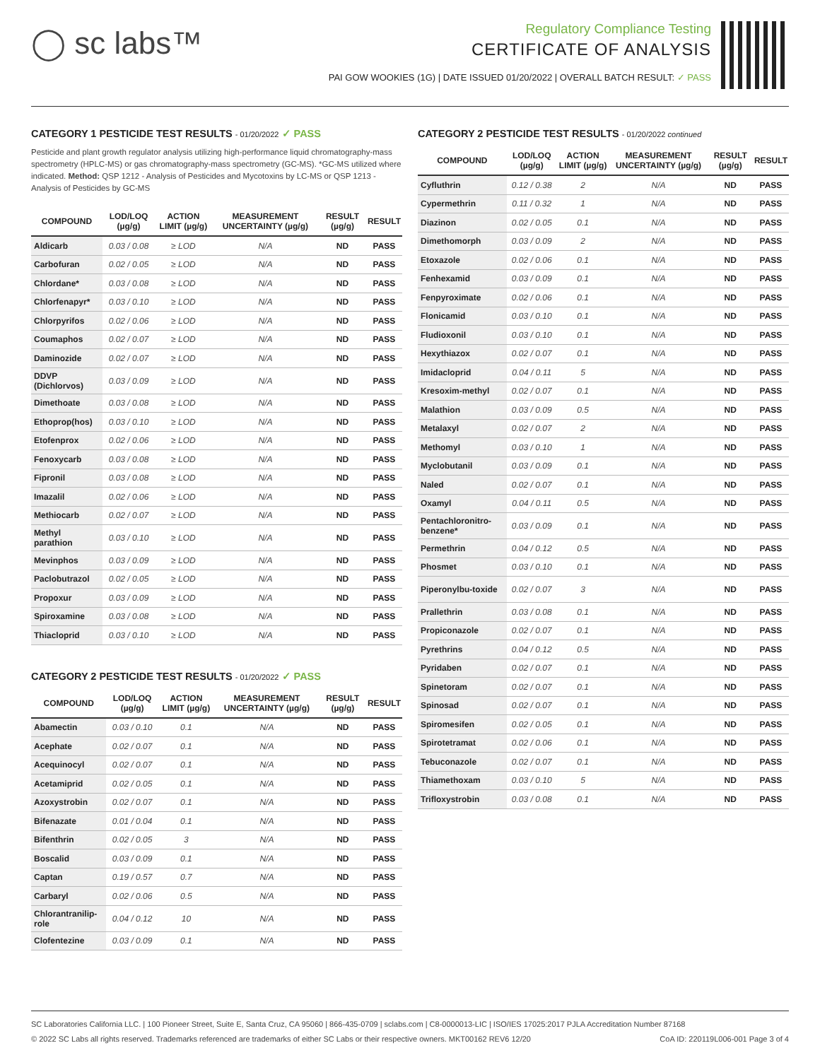◯ sc labs™
Regulatory Compliance Testing
CERTIFICATE OF ANALYSIS
PAI GOW WOOKIES (1G) | DATE ISSUED 01/20/2022 | OVERALL BATCH RESULT: ✓ PASS
CATEGORY 1 PESTICIDE TEST RESULTS - 01/20/2022 ✓ PASS
Pesticide and plant growth regulator analysis utilizing high-performance liquid chromatography-mass spectrometry (HPLC-MS) or gas chromatography-mass spectrometry (GC-MS). *GC-MS utilized where indicated. Method: QSP 1212 - Analysis of Pesticides and Mycotoxins by LC-MS or QSP 1213 - Analysis of Pesticides by GC-MS
| COMPOUND | LOD/LOQ (µg/g) | ACTION LIMIT (µg/g) | MEASUREMENT UNCERTAINTY (µg/g) | RESULT (µg/g) | RESULT |
| --- | --- | --- | --- | --- | --- |
| Aldicarb | 0.03 / 0.08 | ≥ LOD | N/A | ND | PASS |
| Carbofuran | 0.02 / 0.05 | ≥ LOD | N/A | ND | PASS |
| Chlordane* | 0.03 / 0.08 | ≥ LOD | N/A | ND | PASS |
| Chlorfenapyr* | 0.03 / 0.10 | ≥ LOD | N/A | ND | PASS |
| Chlorpyrifos | 0.02 / 0.06 | ≥ LOD | N/A | ND | PASS |
| Coumaphos | 0.02 / 0.07 | ≥ LOD | N/A | ND | PASS |
| Daminozide | 0.02 / 0.07 | ≥ LOD | N/A | ND | PASS |
| DDVP (Dichlorvos) | 0.03 / 0.09 | ≥ LOD | N/A | ND | PASS |
| Dimethoate | 0.03 / 0.08 | ≥ LOD | N/A | ND | PASS |
| Ethoprop(hos) | 0.03 / 0.10 | ≥ LOD | N/A | ND | PASS |
| Etofenprox | 0.02 / 0.06 | ≥ LOD | N/A | ND | PASS |
| Fenoxycarb | 0.03 / 0.08 | ≥ LOD | N/A | ND | PASS |
| Fipronil | 0.03 / 0.08 | ≥ LOD | N/A | ND | PASS |
| Imazalil | 0.02 / 0.06 | ≥ LOD | N/A | ND | PASS |
| Methiocarb | 0.02 / 0.07 | ≥ LOD | N/A | ND | PASS |
| Methyl parathion | 0.03 / 0.10 | ≥ LOD | N/A | ND | PASS |
| Mevinphos | 0.03 / 0.09 | ≥ LOD | N/A | ND | PASS |
| Paclobutrazol | 0.02 / 0.05 | ≥ LOD | N/A | ND | PASS |
| Propoxur | 0.03 / 0.09 | ≥ LOD | N/A | ND | PASS |
| Spiroxamine | 0.03 / 0.08 | ≥ LOD | N/A | ND | PASS |
| Thiacloprid | 0.03 / 0.10 | ≥ LOD | N/A | ND | PASS |
CATEGORY 2 PESTICIDE TEST RESULTS - 01/20/2022 ✓ PASS
| COMPOUND | LOD/LOQ (µg/g) | ACTION LIMIT (µg/g) | MEASUREMENT UNCERTAINTY (µg/g) | RESULT (µg/g) | RESULT |
| --- | --- | --- | --- | --- | --- |
| Abamectin | 0.03 / 0.10 | 0.1 | N/A | ND | PASS |
| Acephate | 0.02 / 0.07 | 0.1 | N/A | ND | PASS |
| Acequinocyl | 0.02 / 0.07 | 0.1 | N/A | ND | PASS |
| Acetamiprid | 0.02 / 0.05 | 0.1 | N/A | ND | PASS |
| Azoxystrobin | 0.02 / 0.07 | 0.1 | N/A | ND | PASS |
| Bifenazate | 0.01 / 0.04 | 0.1 | N/A | ND | PASS |
| Bifenthrin | 0.02 / 0.05 | 3 | N/A | ND | PASS |
| Boscalid | 0.03 / 0.09 | 0.1 | N/A | ND | PASS |
| Captan | 0.19 / 0.57 | 0.7 | N/A | ND | PASS |
| Carbaryl | 0.02 / 0.06 | 0.5 | N/A | ND | PASS |
| Chlorantranilip-role | 0.04 / 0.12 | 10 | N/A | ND | PASS |
| Clofentezine | 0.03 / 0.09 | 0.1 | N/A | ND | PASS |
CATEGORY 2 PESTICIDE TEST RESULTS - 01/20/2022 continued
| COMPOUND | LOD/LOQ (µg/g) | ACTION LIMIT (µg/g) | MEASUREMENT UNCERTAINTY (µg/g) | RESULT (µg/g) | RESULT |
| --- | --- | --- | --- | --- | --- |
| Cyfluthrin | 0.12 / 0.38 | 2 | N/A | ND | PASS |
| Cypermethrin | 0.11 / 0.32 | 1 | N/A | ND | PASS |
| Diazinon | 0.02 / 0.05 | 0.1 | N/A | ND | PASS |
| Dimethomorph | 0.03 / 0.09 | 2 | N/A | ND | PASS |
| Etoxazole | 0.02 / 0.06 | 0.1 | N/A | ND | PASS |
| Fenhexamid | 0.03 / 0.09 | 0.1 | N/A | ND | PASS |
| Fenpyroximate | 0.02 / 0.06 | 0.1 | N/A | ND | PASS |
| Flonicamid | 0.03 / 0.10 | 0.1 | N/A | ND | PASS |
| Fludioxonil | 0.03 / 0.10 | 0.1 | N/A | ND | PASS |
| Hexythiazox | 0.02 / 0.07 | 0.1 | N/A | ND | PASS |
| Imidacloprid | 0.04 / 0.11 | 5 | N/A | ND | PASS |
| Kresoxim-methyl | 0.02 / 0.07 | 0.1 | N/A | ND | PASS |
| Malathion | 0.03 / 0.09 | 0.5 | N/A | ND | PASS |
| Metalaxyl | 0.02 / 0.07 | 2 | N/A | ND | PASS |
| Methomyl | 0.03 / 0.10 | 1 | N/A | ND | PASS |
| Myclobutanil | 0.03 / 0.09 | 0.1 | N/A | ND | PASS |
| Naled | 0.02 / 0.07 | 0.1 | N/A | ND | PASS |
| Oxamyl | 0.04 / 0.11 | 0.5 | N/A | ND | PASS |
| Pentachloronitro-benzene* | 0.03 / 0.09 | 0.1 | N/A | ND | PASS |
| Permethrin | 0.04 / 0.12 | 0.5 | N/A | ND | PASS |
| Phosmet | 0.03 / 0.10 | 0.1 | N/A | ND | PASS |
| Piperonylbu-toxide | 0.02 / 0.07 | 3 | N/A | ND | PASS |
| Prallethrin | 0.03 / 0.08 | 0.1 | N/A | ND | PASS |
| Propiconazole | 0.02 / 0.07 | 0.1 | N/A | ND | PASS |
| Pyrethrins | 0.04 / 0.12 | 0.5 | N/A | ND | PASS |
| Pyridaben | 0.02 / 0.07 | 0.1 | N/A | ND | PASS |
| Spinetoram | 0.02 / 0.07 | 0.1 | N/A | ND | PASS |
| Spinosad | 0.02 / 0.07 | 0.1 | N/A | ND | PASS |
| Spiromesifen | 0.02 / 0.05 | 0.1 | N/A | ND | PASS |
| Spirotetramat | 0.02 / 0.06 | 0.1 | N/A | ND | PASS |
| Tebuconazole | 0.02 / 0.07 | 0.1 | N/A | ND | PASS |
| Thiamethoxam | 0.03 / 0.10 | 5 | N/A | ND | PASS |
| Trifloxystrobin | 0.03 / 0.08 | 0.1 | N/A | ND | PASS |
SC Laboratories California LLC. | 100 Pioneer Street, Suite E, Santa Cruz, CA 95060 | 866-435-0709 | sclabs.com | C8-0000013-LIC | ISO/IES 17025:2017 PJLA Accreditation Number 87168
© 2022 SC Labs all rights reserved. Trademarks referenced are trademarks of either SC Labs or their respective owners. MKT00162 REV6 12/20 CoA ID: 220119L006-001 Page 3 of 4